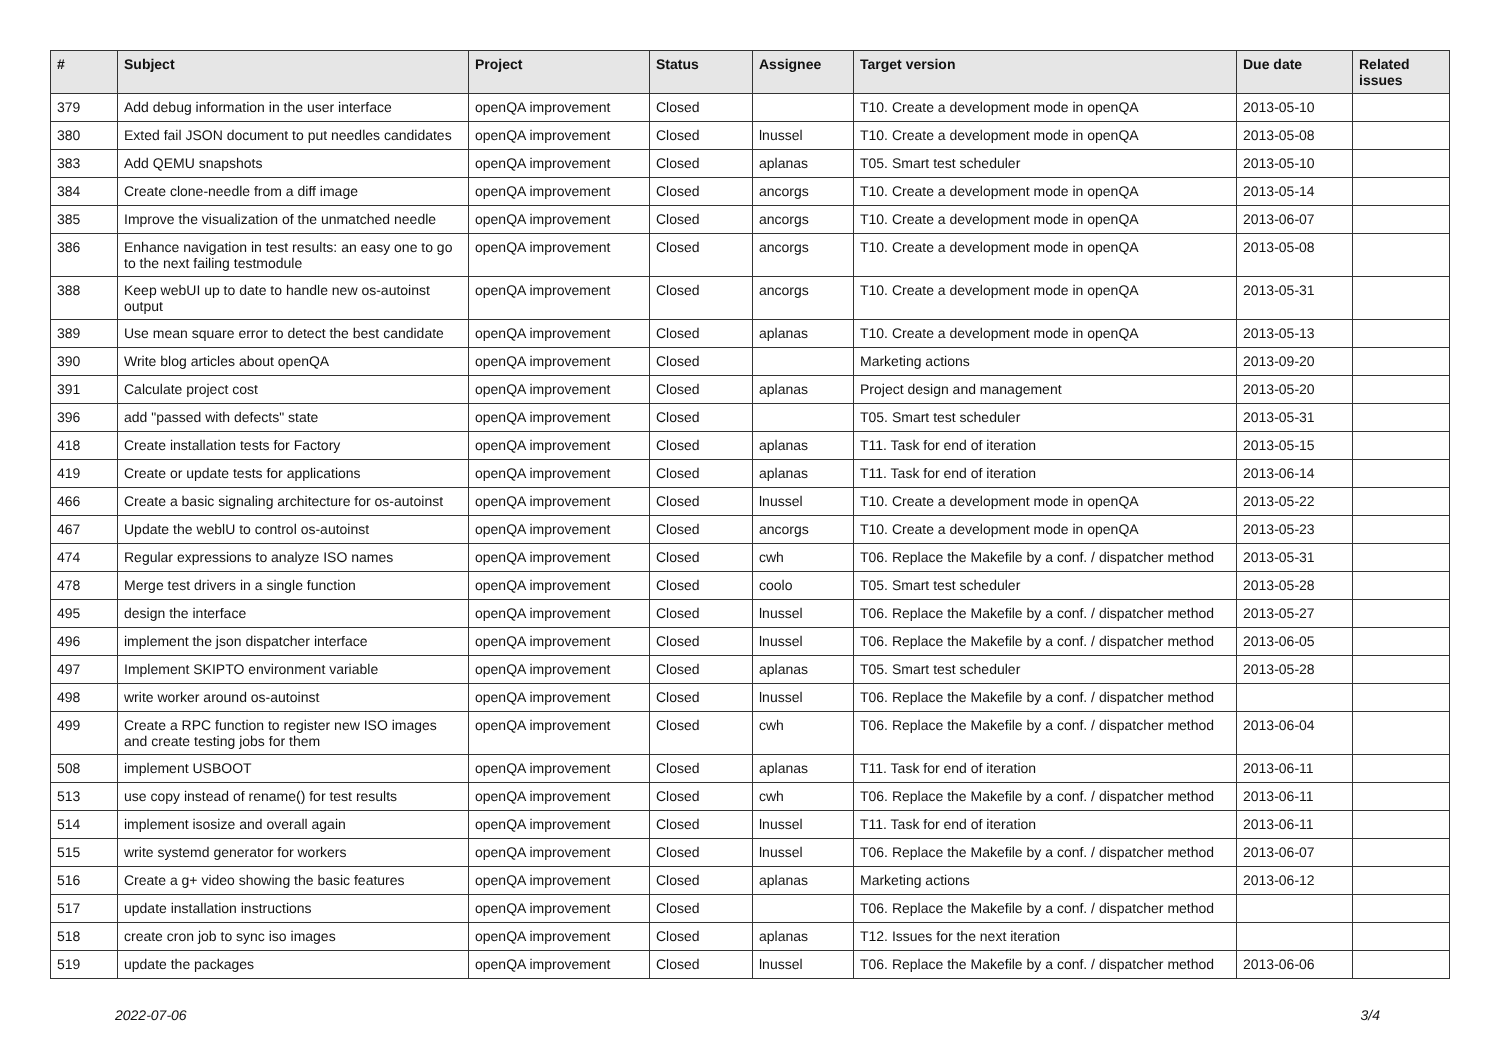| # | Subject | Project | Status | Assignee | Target version | Due date | Related issues |
| --- | --- | --- | --- | --- | --- | --- | --- |
| 379 | Add debug information in the user interface | openQA improvement | Closed | | T10. Create a development mode in openQA | 2013-05-10 | |
| 380 | Exted fail JSON document to put needles candidates | openQA improvement | Closed | lnussel | T10. Create a development mode in openQA | 2013-05-08 | |
| 383 | Add QEMU snapshots | openQA improvement | Closed | aplanas | T05. Smart test scheduler | 2013-05-10 | |
| 384 | Create clone-needle from a diff image | openQA improvement | Closed | ancorgs | T10. Create a development mode in openQA | 2013-05-14 | |
| 385 | Improve the visualization of the unmatched needle | openQA improvement | Closed | ancorgs | T10. Create a development mode in openQA | 2013-06-07 | |
| 386 | Enhance navigation in test results: an easy one to go to the next failing testmodule | openQA improvement | Closed | ancorgs | T10. Create a development mode in openQA | 2013-05-08 | |
| 388 | Keep webUI up to date to handle new os-autoinst output | openQA improvement | Closed | ancorgs | T10. Create a development mode in openQA | 2013-05-31 | |
| 389 | Use mean square error to detect the best candidate | openQA improvement | Closed | aplanas | T10. Create a development mode in openQA | 2013-05-13 | |
| 390 | Write blog articles about openQA | openQA improvement | Closed | | Marketing actions | 2013-09-20 | |
| 391 | Calculate project cost | openQA improvement | Closed | aplanas | Project design and management | 2013-05-20 | |
| 396 | add "passed with defects" state | openQA improvement | Closed | | T05. Smart test scheduler | 2013-05-31 | |
| 418 | Create installation tests for Factory | openQA improvement | Closed | aplanas | T11. Task for end of iteration | 2013-05-15 | |
| 419 | Create or update tests for applications | openQA improvement | Closed | aplanas | T11. Task for end of iteration | 2013-06-14 | |
| 466 | Create a basic signaling architecture for os-autoinst | openQA improvement | Closed | lnussel | T10. Create a development mode in openQA | 2013-05-22 | |
| 467 | Update the weblU to control os-autoinst | openQA improvement | Closed | ancorgs | T10. Create a development mode in openQA | 2013-05-23 | |
| 474 | Regular expressions to analyze ISO names | openQA improvement | Closed | cwh | T06. Replace the Makefile by a conf. / dispatcher method | 2013-05-31 | |
| 478 | Merge test drivers in a single function | openQA improvement | Closed | coolo | T05. Smart test scheduler | 2013-05-28 | |
| 495 | design the interface | openQA improvement | Closed | lnussel | T06. Replace the Makefile by a conf. / dispatcher method | 2013-05-27 | |
| 496 | implement the json dispatcher interface | openQA improvement | Closed | lnussel | T06. Replace the Makefile by a conf. / dispatcher method | 2013-06-05 | |
| 497 | Implement SKIPTO environment variable | openQA improvement | Closed | aplanas | T05. Smart test scheduler | 2013-05-28 | |
| 498 | write worker around os-autoinst | openQA improvement | Closed | lnussel | T06. Replace the Makefile by a conf. / dispatcher method | | |
| 499 | Create a RPC function to register new ISO images and create testing jobs for them | openQA improvement | Closed | cwh | T06. Replace the Makefile by a conf. / dispatcher method | 2013-06-04 | |
| 508 | implement USBOOT | openQA improvement | Closed | aplanas | T11. Task for end of iteration | 2013-06-11 | |
| 513 | use copy instead of rename() for test results | openQA improvement | Closed | cwh | T06. Replace the Makefile by a conf. / dispatcher method | 2013-06-11 | |
| 514 | implement isosize and overall again | openQA improvement | Closed | lnussel | T11. Task for end of iteration | 2013-06-11 | |
| 515 | write systemd generator for workers | openQA improvement | Closed | lnussel | T06. Replace the Makefile by a conf. / dispatcher method | 2013-06-07 | |
| 516 | Create a g+ video showing the basic features | openQA improvement | Closed | aplanas | Marketing actions | 2013-06-12 | |
| 517 | update installation instructions | openQA improvement | Closed | | T06. Replace the Makefile by a conf. / dispatcher method | | |
| 518 | create cron job to sync iso images | openQA improvement | Closed | aplanas | T12. Issues for the next iteration | | |
| 519 | update the packages | openQA improvement | Closed | lnussel | T06. Replace the Makefile by a conf. / dispatcher method | 2013-06-06 | |
2022-07-06 3/4